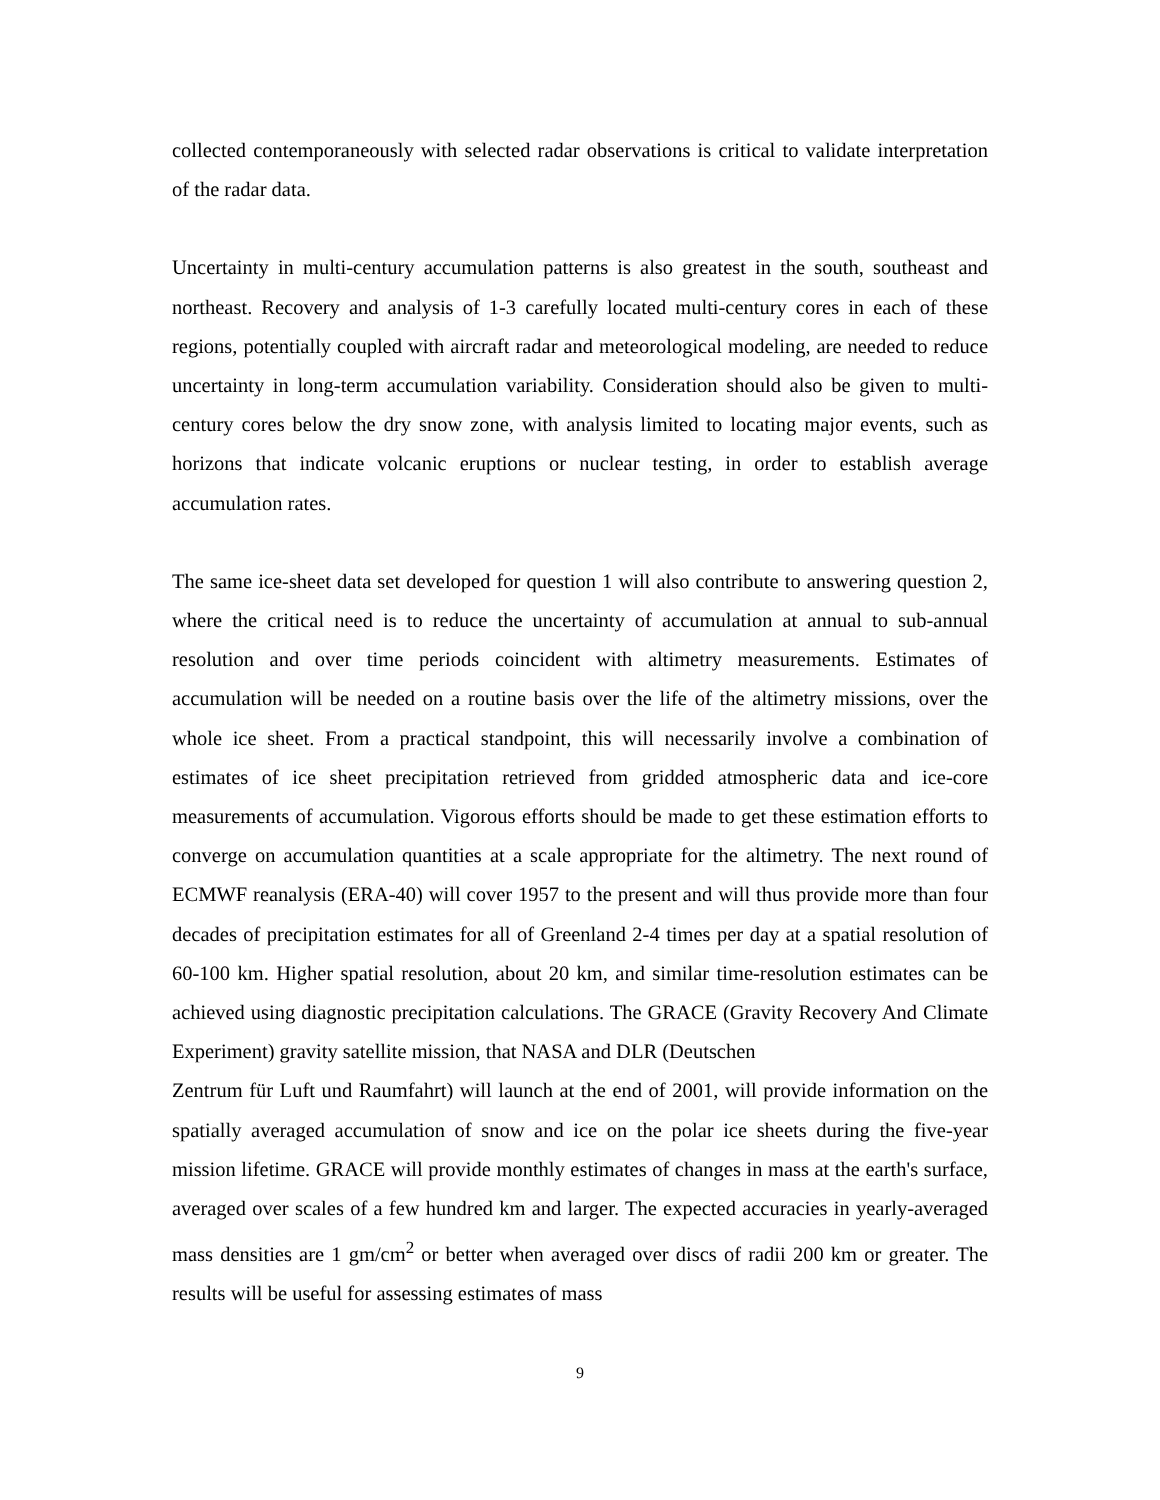collected contemporaneously with selected radar observations is critical to validate interpretation of the radar data.
Uncertainty in multi-century accumulation patterns is also greatest in the south, southeast and northeast. Recovery and analysis of 1-3 carefully located multi-century cores in each of these regions, potentially coupled with aircraft radar and meteorological modeling, are needed to reduce uncertainty in long-term accumulation variability. Consideration should also be given to multi-century cores below the dry snow zone, with analysis limited to locating major events, such as horizons that indicate volcanic eruptions or nuclear testing, in order to establish average accumulation rates.
The same ice-sheet data set developed for question 1 will also contribute to answering question 2, where the critical need is to reduce the uncertainty of accumulation at annual to sub-annual resolution and over time periods coincident with altimetry measurements. Estimates of accumulation will be needed on a routine basis over the life of the altimetry missions, over the whole ice sheet. From a practical standpoint, this will necessarily involve a combination of estimates of ice sheet precipitation retrieved from gridded atmospheric data and ice-core measurements of accumulation. Vigorous efforts should be made to get these estimation efforts to converge on accumulation quantities at a scale appropriate for the altimetry. The next round of ECMWF reanalysis (ERA-40) will cover 1957 to the present and will thus provide more than four decades of precipitation estimates for all of Greenland 2-4 times per day at a spatial resolution of 60-100 km. Higher spatial resolution, about 20 km, and similar time-resolution estimates can be achieved using diagnostic precipitation calculations. The GRACE (Gravity Recovery And Climate Experiment) gravity satellite mission, that NASA and DLR (Deutschen
Zentrum für Luft und Raumfahrt) will launch at the end of 2001, will provide information on the spatially averaged accumulation of snow and ice on the polar ice sheets during the five-year mission lifetime. GRACE will provide monthly estimates of changes in mass at the earth's surface, averaged over scales of a few hundred km and larger. The expected accuracies in yearly-averaged mass densities are 1 gm/cm<sup>2</sup> or better when averaged over discs of radii 200 km or greater. The results will be useful for assessing estimates of mass
9